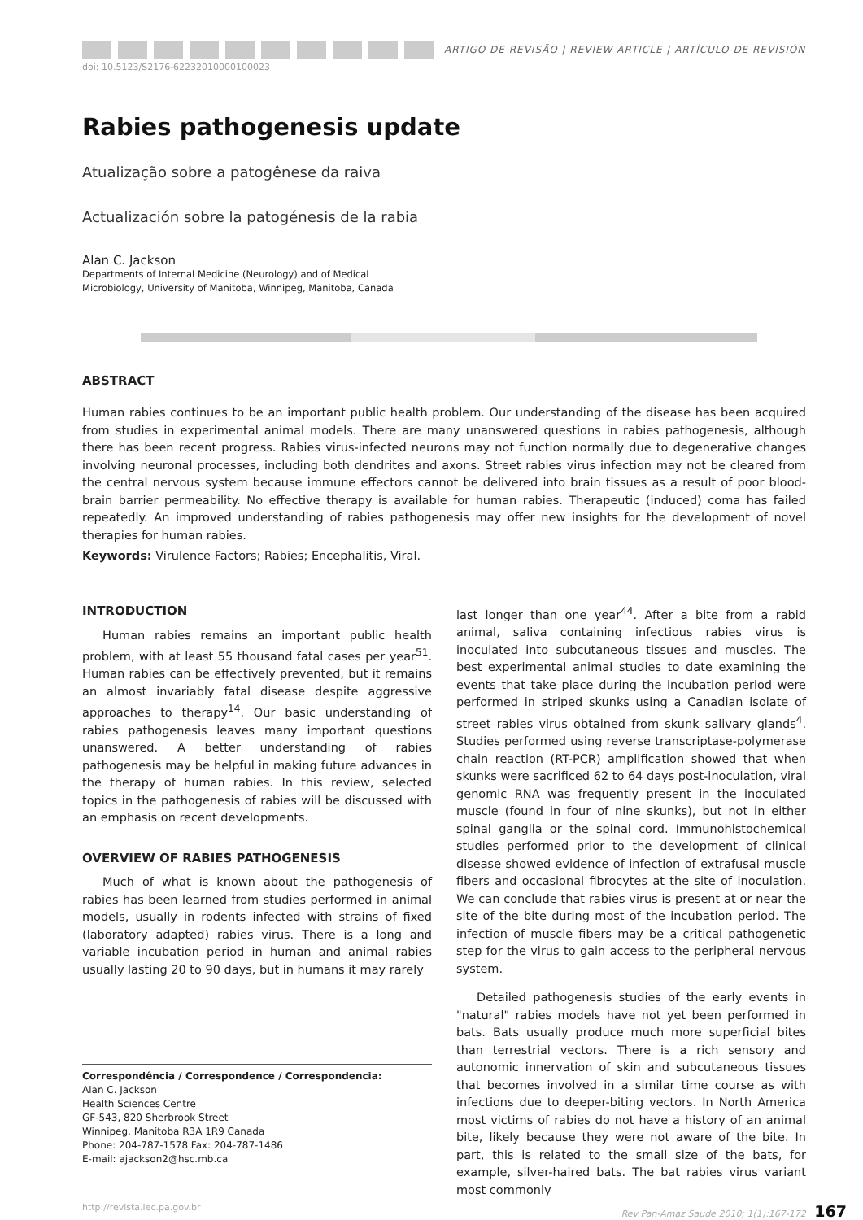ARTIGO DE REVISÃO | REVIEW ARTICLE | ARTÍCULO DE REVISIÓN
doi: 10.5123/S2176-62232010000100023
Rabies pathogenesis update
Atualização sobre a patogênese da raiva
Actualización sobre la patogénesis de la rabia
Alan C. Jackson
Departments of Internal Medicine (Neurology) and of Medical
Microbiology, University of Manitoba, Winnipeg, Manitoba, Canada
ABSTRACT
Human rabies continues to be an important public health problem. Our understanding of the disease has been acquired from studies in experimental animal models. There are many unanswered questions in rabies pathogenesis, although there has been recent progress. Rabies virus-infected neurons may not function normally due to degenerative changes involving neuronal processes, including both dendrites and axons. Street rabies virus infection may not be cleared from the central nervous system because immune effectors cannot be delivered into brain tissues as a result of poor blood-brain barrier permeability. No effective therapy is available for human rabies. Therapeutic (induced) coma has failed repeatedly. An improved understanding of rabies pathogenesis may offer new insights for the development of novel therapies for human rabies.
Keywords: Virulence Factors; Rabies; Encephalitis, Viral.
INTRODUCTION
Human rabies remains an important public health problem, with at least 55 thousand fatal cases per year<sup>51</sup>. Human rabies can be effectively prevented, but it remains an almost invariably fatal disease despite aggressive approaches to therapy<sup>14</sup>. Our basic understanding of rabies pathogenesis leaves many important questions unanswered. A better understanding of rabies pathogenesis may be helpful in making future advances in the therapy of human rabies. In this review, selected topics in the pathogenesis of rabies will be discussed with an emphasis on recent developments.
OVERVIEW OF RABIES PATHOGENESIS
Much of what is known about the pathogenesis of rabies has been learned from studies performed in animal models, usually in rodents infected with strains of fixed (laboratory adapted) rabies virus. There is a long and variable incubation period in human and animal rabies usually lasting 20 to 90 days, but in humans it may rarely
Correspondência / Correspondence / Correspondencia:
Alan C. Jackson
Health Sciences Centre
GF-543, 820 Sherbrook Street
Winnipeg, Manitoba R3A 1R9 Canada
Phone: 204-787-1578 Fax: 204-787-1486
E-mail: ajackson2@hsc.mb.ca
last longer than one year<sup>44</sup>. After a bite from a rabid animal, saliva containing infectious rabies virus is inoculated into subcutaneous tissues and muscles. The best experimental animal studies to date examining the events that take place during the incubation period were performed in striped skunks using a Canadian isolate of street rabies virus obtained from skunk salivary glands<sup>4</sup>. Studies performed using reverse transcriptase-polymerase chain reaction (RT-PCR) amplification showed that when skunks were sacrificed 62 to 64 days post-inoculation, viral genomic RNA was frequently present in the inoculated muscle (found in four of nine skunks), but not in either spinal ganglia or the spinal cord. Immunohistochemical studies performed prior to the development of clinical disease showed evidence of infection of extrafusal muscle fibers and occasional fibrocytes at the site of inoculation. We can conclude that rabies virus is present at or near the site of the bite during most of the incubation period. The infection of muscle fibers may be a critical pathogenetic step for the virus to gain access to the peripheral nervous system.
Detailed pathogenesis studies of the early events in "natural" rabies models have not yet been performed in bats. Bats usually produce much more superficial bites than terrestrial vectors. There is a rich sensory and autonomic innervation of skin and subcutaneous tissues that becomes involved in a similar time course as with infections due to deeper-biting vectors. In North America most victims of rabies do not have a history of an animal bite, likely because they were not aware of the bite. In part, this is related to the small size of the bats, for example, silver-haired bats. The bat rabies virus variant most commonly
http://revista.iec.pa.gov.br Rev Pan-Amaz Saude 2010; 1(1):167-172 167